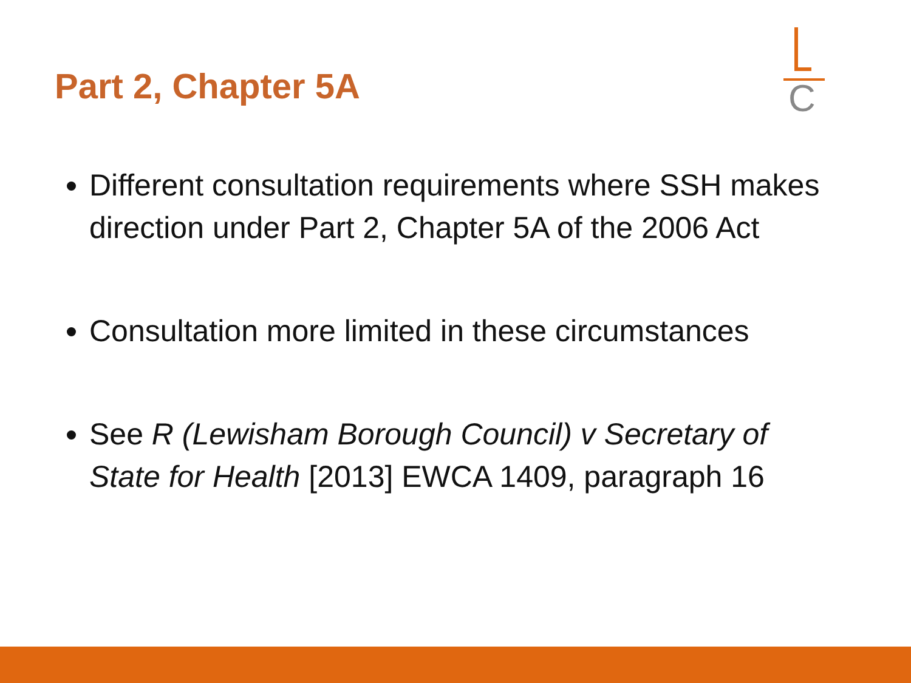Part 2, Chapter 5A
C
Different consultation requirements where SSH makes direction under Part 2, Chapter 5A of the 2006 Act
Consultation more limited in these circumstances
See R (Lewisham Borough Council) v Secretary of State for Health [2013] EWCA 1409, paragraph 16